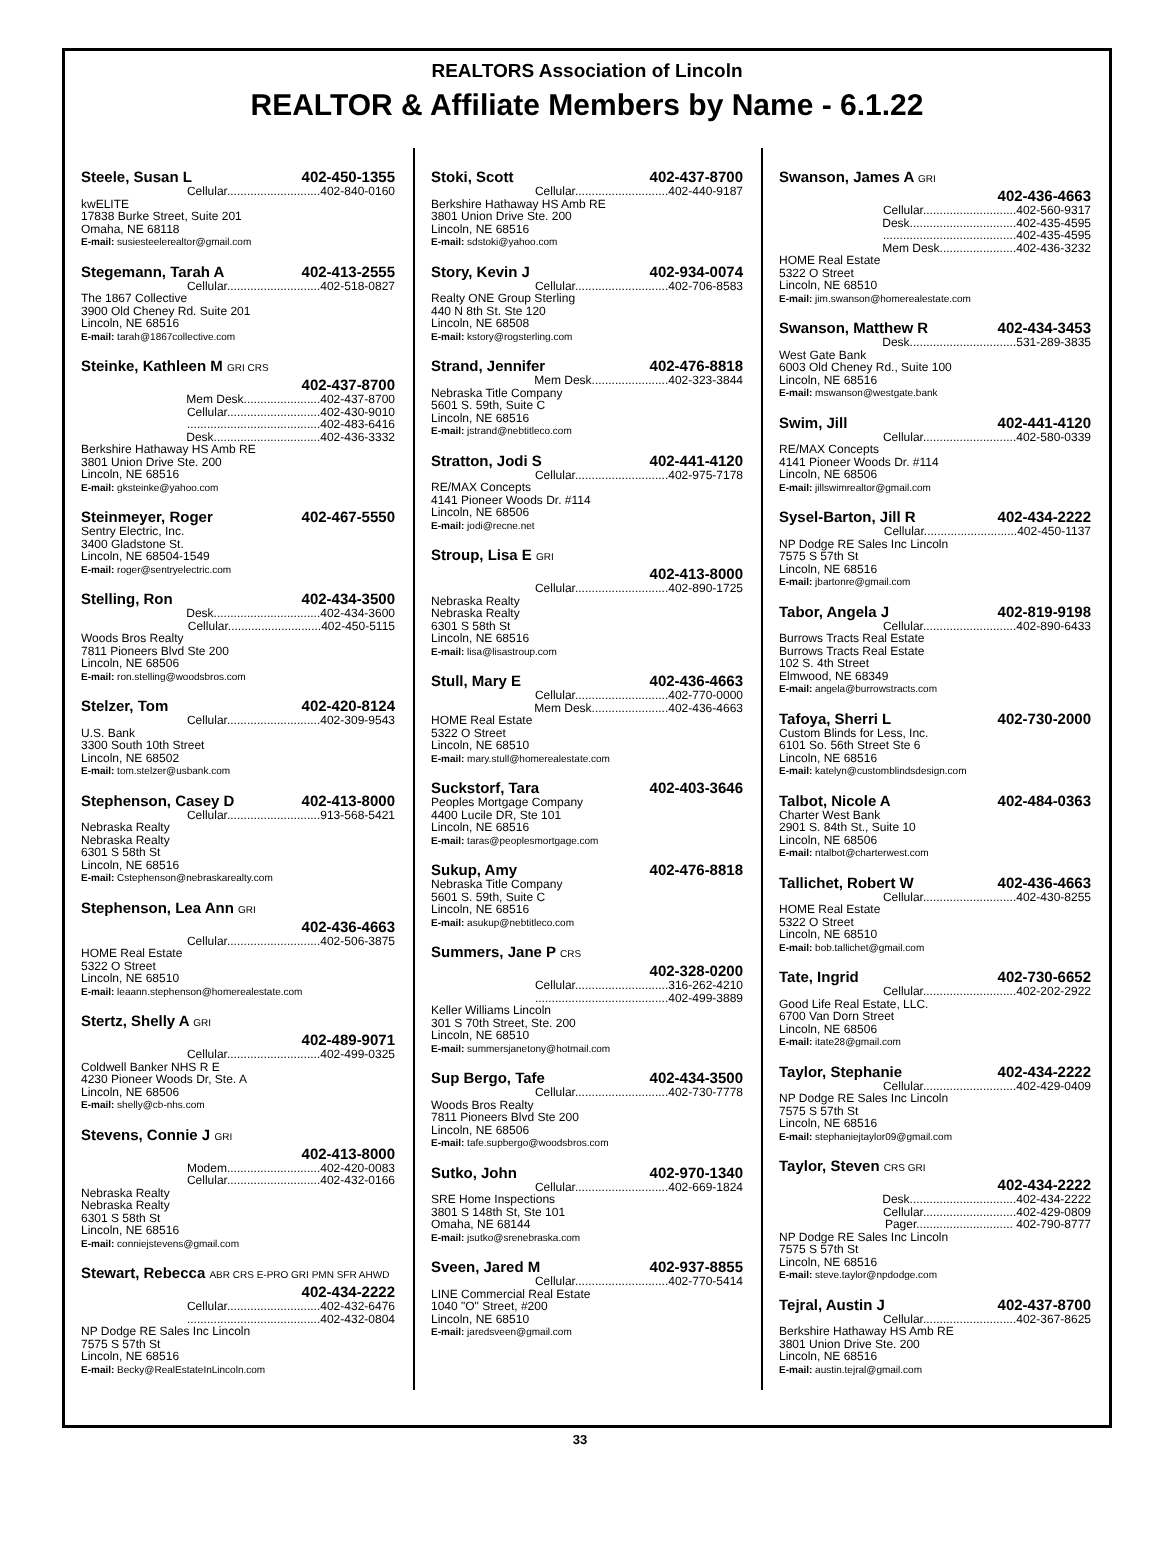REALTORS Association of Lincoln
REALTOR & Affiliate Members by Name - 6.1.22
Steele, Susan L 402-450-1355
Cellular............................402-840-0160
kwELITE
17838 Burke Street, Suite 201
Omaha, NE 68118
E-mail: susiesteelerealtor@gmail.com
Stegemann, Tarah A 402-413-2555
Cellular............................402-518-0827
The 1867 Collective
3900 Old Cheney Rd. Suite 201
Lincoln, NE 68516
E-mail: tarah@1867collective.com
Steinke, Kathleen M GRI CRS
402-437-8700
Mem Desk.......................402-437-8700
Cellular............................402-430-9010
........................................402-483-6416
Desk................................402-436-3332
Berkshire Hathaway HS Amb RE
3801 Union Drive Ste. 200
Lincoln, NE 68516
E-mail: gksteinke@yahoo.com
Steinmeyer, Roger 402-467-5550
Sentry Electric, Inc.
3400 Gladstone St.
Lincoln, NE 68504-1549
E-mail: roger@sentryelectric.com
Stelling, Ron 402-434-3500
Desk................................402-434-3600
Cellular............................402-450-5115
Woods Bros Realty
7811 Pioneers Blvd Ste 200
Lincoln, NE 68506
E-mail: ron.stelling@woodsbros.com
Stelzer, Tom 402-420-8124
Cellular............................402-309-9543
U.S. Bank
3300 South 10th Street
Lincoln, NE 68502
E-mail: tom.stelzer@usbank.com
Stephenson, Casey D 402-413-8000
Cellular............................913-568-5421
Nebraska Realty
Nebraska Realty
6301 S 58th St
Lincoln, NE 68516
E-mail: Cstephenson@nebraskarealty.com
Stephenson, Lea Ann GRI
402-436-4663
Cellular............................402-506-3875
HOME Real Estate
5322 O Street
Lincoln, NE 68510
E-mail: leaann.stephenson@homerealestate.com
Stertz, Shelly A GRI
402-489-9071
Cellular............................402-499-0325
Coldwell Banker NHS R E
4230 Pioneer Woods Dr, Ste. A
Lincoln, NE 68506
E-mail: shelly@cb-nhs.com
Stevens, Connie J GRI
402-413-8000
Modem............................402-420-0083
Cellular............................402-432-0166
Nebraska Realty
Nebraska Realty
6301 S 58th St
Lincoln, NE 68516
E-mail: conniejstevens@gmail.com
Stewart, Rebecca ABR CRS E-PRO GRI PMN SFR AHWD
402-434-2222
Cellular............................402-432-6476
........................................402-432-0804
NP Dodge RE Sales Inc Lincoln
7575 S 57th St
Lincoln, NE 68516
E-mail: Becky@RealEstateInLincoln.com
Stoki, Scott 402-437-8700
Cellular............................402-440-9187
Berkshire Hathaway HS Amb RE
3801 Union Drive Ste. 200
Lincoln, NE 68516
E-mail: sdstoki@yahoo.com
Story, Kevin J 402-934-0074
Cellular............................402-706-8583
Realty ONE Group Sterling
440 N 8th St. Ste 120
Lincoln, NE 68508
E-mail: kstory@rogsterling.com
Strand, Jennifer 402-476-8818
Mem Desk.......................402-323-3844
Nebraska Title Company
5601 S. 59th, Suite C
Lincoln, NE 68516
E-mail: jstrand@nebtitleco.com
Stratton, Jodi S 402-441-4120
Cellular............................402-975-7178
RE/MAX Concepts
4141 Pioneer Woods Dr. #114
Lincoln, NE 68506
E-mail: jodi@recne.net
Stroup, Lisa E GRI
402-413-8000
Cellular............................402-890-1725
Nebraska Realty
Nebraska Realty
6301 S 58th St
Lincoln, NE 68516
E-mail: lisa@lisastroup.com
Stull, Mary E 402-436-4663
Cellular............................402-770-0000
Mem Desk.......................402-436-4663
HOME Real Estate
5322 O Street
Lincoln, NE 68510
E-mail: mary.stull@homerealestate.com
Suckstorf, Tara 402-403-3646
Peoples Mortgage Company
4400 Lucile DR, Ste 101
Lincoln, NE 68516
E-mail: taras@peoplesmortgage.com
Sukup, Amy 402-476-8818
Nebraska Title Company
5601 S. 59th, Suite C
Lincoln, NE 68516
E-mail: asukup@nebtitleco.com
Summers, Jane P CRS
402-328-0200
Cellular............................316-262-4210
........................................402-499-3889
Keller Williams Lincoln
301 S 70th Street, Ste. 200
Lincoln, NE 68510
E-mail: summersjanetony@hotmail.com
Sup Bergo, Tafe 402-434-3500
Cellular............................402-730-7778
Woods Bros Realty
7811 Pioneers Blvd Ste 200
Lincoln, NE 68506
E-mail: tafe.supbergo@woodsbros.com
Sutko, John 402-970-1340
Cellular............................402-669-1824
SRE Home Inspections
3801 S 148th St, Ste 101
Omaha, NE 68144
E-mail: jsutko@srenebraska.com
Sveen, Jared M 402-937-8855
Cellular............................402-770-5414
LINE Commercial Real Estate
1040 "O" Street, #200
Lincoln, NE 68510
E-mail: jaredsveen@gmail.com
Swanson, James A GRI
402-436-4663
Cellular............................402-560-9317
Desk................................402-435-4595
........................................402-435-4595
Mem Desk.......................402-436-3232
HOME Real Estate
5322 O Street
Lincoln, NE 68510
E-mail: jim.swanson@homerealestate.com
Swanson, Matthew R 402-434-3453
Desk................................531-289-3835
West Gate Bank
6003 Old Cheney Rd., Suite 100
Lincoln, NE 68516
E-mail: mswanson@westgate.bank
Swim, Jill 402-441-4120
Cellular............................402-580-0339
RE/MAX Concepts
4141 Pioneer Woods Dr. #114
Lincoln, NE 68506
E-mail: jillswimrealtor@gmail.com
Sysel-Barton, Jill R 402-434-2222
Cellular............................402-450-1137
NP Dodge RE Sales Inc Lincoln
7575 S 57th St
Lincoln, NE 68516
E-mail: jbartonre@gmail.com
Tabor, Angela J 402-819-9198
Cellular............................402-890-6433
Burrows Tracts Real Estate
Burrows Tracts Real Estate
102 S. 4th Street
Elmwood, NE 68349
E-mail: angela@burrowstracts.com
Tafoya, Sherri L 402-730-2000
Custom Blinds for Less, Inc.
6101 So. 56th Street Ste 6
Lincoln, NE 68516
E-mail: katelyn@customblindsdesign.com
Talbot, Nicole A 402-484-0363
Charter West Bank
2901 S. 84th St., Suite 10
Lincoln, NE 68506
E-mail: ntalbot@charterwest.com
Tallichet, Robert W 402-436-4663
Cellular............................402-430-8255
HOME Real Estate
5322 O Street
Lincoln, NE 68510
E-mail: bob.tallichet@gmail.com
Tate, Ingrid 402-730-6652
Cellular............................402-202-2922
Good Life Real Estate, LLC.
6700 Van Dorn Street
Lincoln, NE 68506
E-mail: itate28@gmail.com
Taylor, Stephanie 402-434-2222
Cellular............................402-429-0409
NP Dodge RE Sales Inc Lincoln
7575 S 57th St
Lincoln, NE 68516
E-mail: stephaniejtaylor09@gmail.com
Taylor, Steven CRS GRI
402-434-2222
Desk................................402-434-2222
Cellular............................402-429-0809
Pager............................. 402-790-8777
NP Dodge RE Sales Inc Lincoln
7575 S 57th St
Lincoln, NE 68516
E-mail: steve.taylor@npdodge.com
Tejral, Austin J 402-437-8700
Cellular............................402-367-8625
Berkshire Hathaway HS Amb RE
3801 Union Drive Ste. 200
Lincoln, NE 68516
E-mail: austin.tejral@gmail.com
33